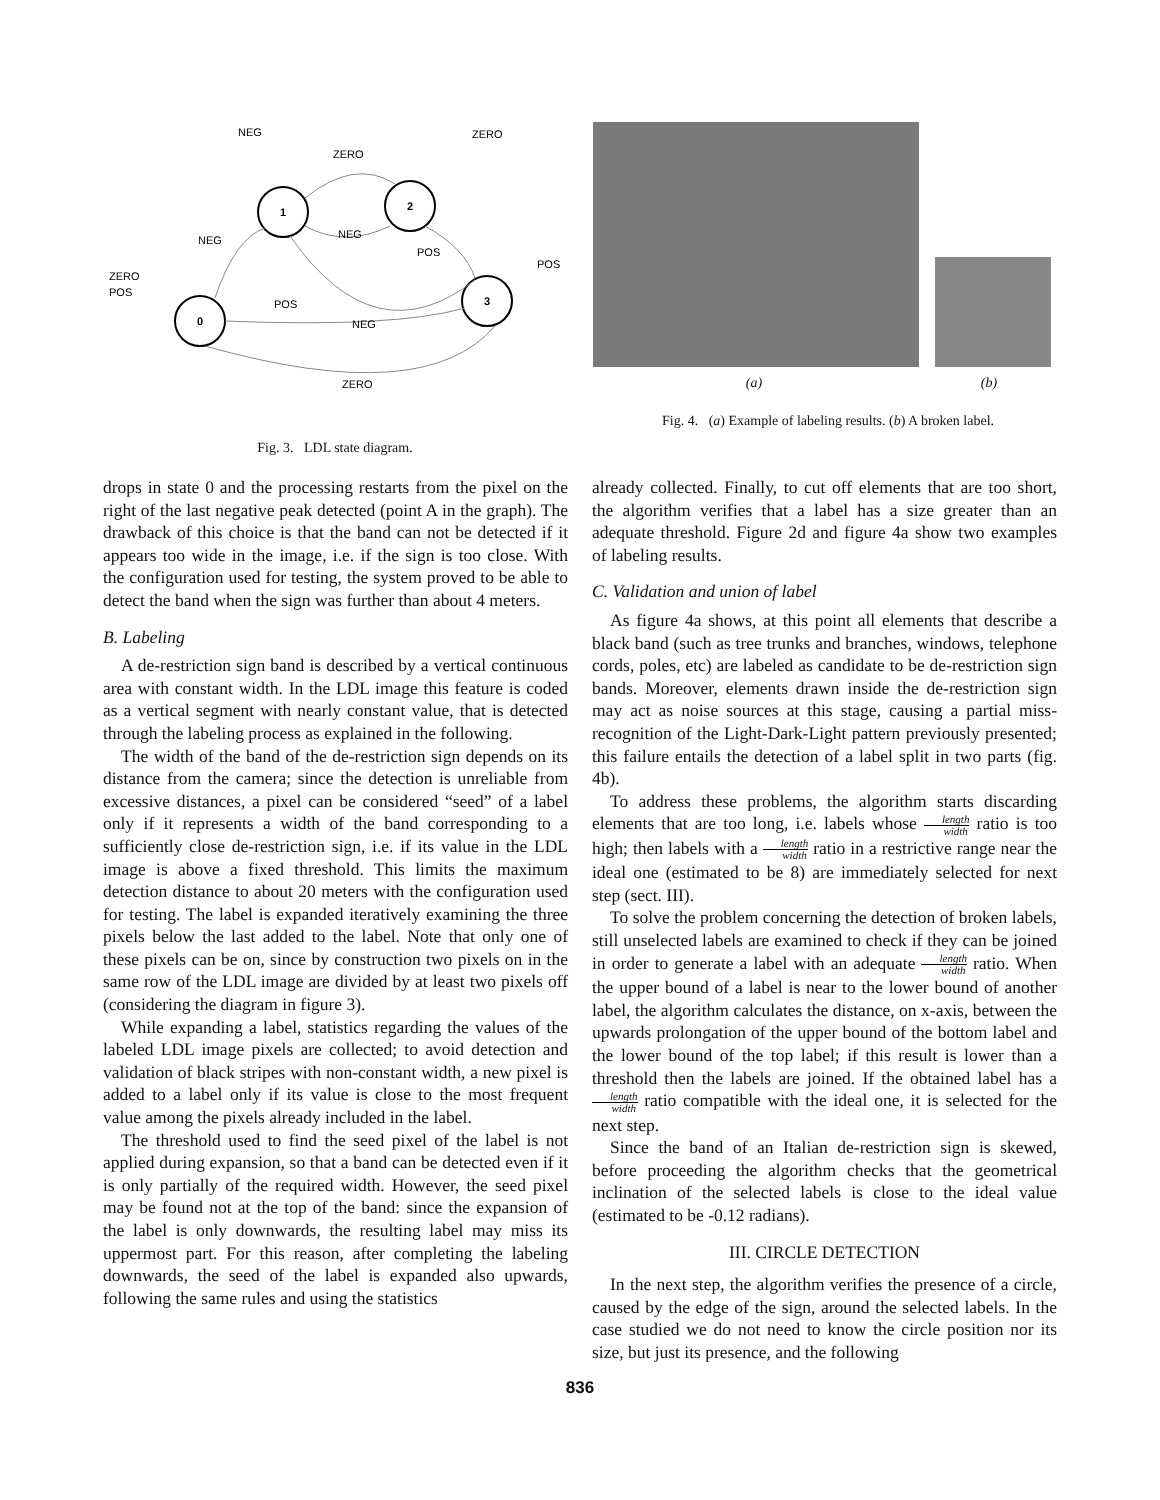1
2
0
3
NEG
ZERO
ZERO
NEG
NEG
POS
POS
ZERO
POS
POS
NEG
ZERO
Fig. 3. LDL state diagram.
(a) (b)
Fig. 4. (a) Example of labeling results. (b) A broken label.
drops in state 0 and the processing restarts from the pixel on the right of the last negative peak detected (point A in the graph). The drawback of this choice is that the band can not be detected if it appears too wide in the image, i.e. if the sign is too close. With the configuration used for testing, the system proved to be able to detect the band when the sign was further than about 4 meters.
B. Labeling
A de-restriction sign band is described by a vertical continuous area with constant width. In the LDL image this feature is coded as a vertical segment with nearly constant value, that is detected through the labeling process as explained in the following.
The width of the band of the de-restriction sign depends on its distance from the camera; since the detection is unreliable from excessive distances, a pixel can be considered “seed” of a label only if it represents a width of the band corresponding to a sufficiently close de-restriction sign, i.e. if its value in the LDL image is above a fixed threshold. This limits the maximum detection distance to about 20 meters with the configuration used for testing. The label is expanded iteratively examining the three pixels below the last added to the label. Note that only one of these pixels can be on, since by construction two pixels on in the same row of the LDL image are divided by at least two pixels off (considering the diagram in figure 3).
While expanding a label, statistics regarding the values of the labeled LDL image pixels are collected; to avoid detection and validation of black stripes with non-constant width, a new pixel is added to a label only if its value is close to the most frequent value among the pixels already included in the label.
The threshold used to find the seed pixel of the label is not applied during expansion, so that a band can be detected even if it is only partially of the required width. However, the seed pixel may be found not at the top of the band: since the expansion of the label is only downwards, the resulting label may miss its uppermost part. For this reason, after completing the labeling downwards, the seed of the label is expanded also upwards, following the same rules and using the statistics
already collected. Finally, to cut off elements that are too short, the algorithm verifies that a label has a size greater than an adequate threshold. Figure 2d and figure 4a show two examples of labeling results.
C. Validation and union of label
As figure 4a shows, at this point all elements that describe a black band (such as tree trunks and branches, windows, telephone cords, poles, etc) are labeled as candidate to be de-restriction sign bands. Moreover, elements drawn inside the de-restriction sign may act as noise sources at this stage, causing a partial miss-recognition of the Light-Dark-Light pattern previously presented; this failure entails the detection of a label split in two parts (fig. 4b).
To address these problems, the algorithm starts discarding elements that are too long, i.e. labels whose length width ratio is too high; then labels with a length width ratio in a restrictive range near the ideal one (estimated to be 8) are immediately selected for next step (sect. III).
To solve the problem concerning the detection of broken labels, still unselected labels are examined to check if they can be joined in order to generate a label with an adequate length width ratio. When the upper bound of a label is near to the lower bound of another label, the algorithm calculates the distance, on x-axis, between the upwards prolongation of the upper bound of the bottom label and the lower bound of the top label; if this result is lower than a threshold then the labels are joined. If the obtained label has a length width ratio compatible with the ideal one, it is selected for the next step.
Since the band of an Italian de-restriction sign is skewed, before proceeding the algorithm checks that the geometrical inclination of the selected labels is close to the ideal value (estimated to be -0.12 radians).
III. CIRCLE DETECTION
In the next step, the algorithm verifies the presence of a circle, caused by the edge of the sign, around the selected labels. In the case studied we do not need to know the circle position nor its size, but just its presence, and the following
836